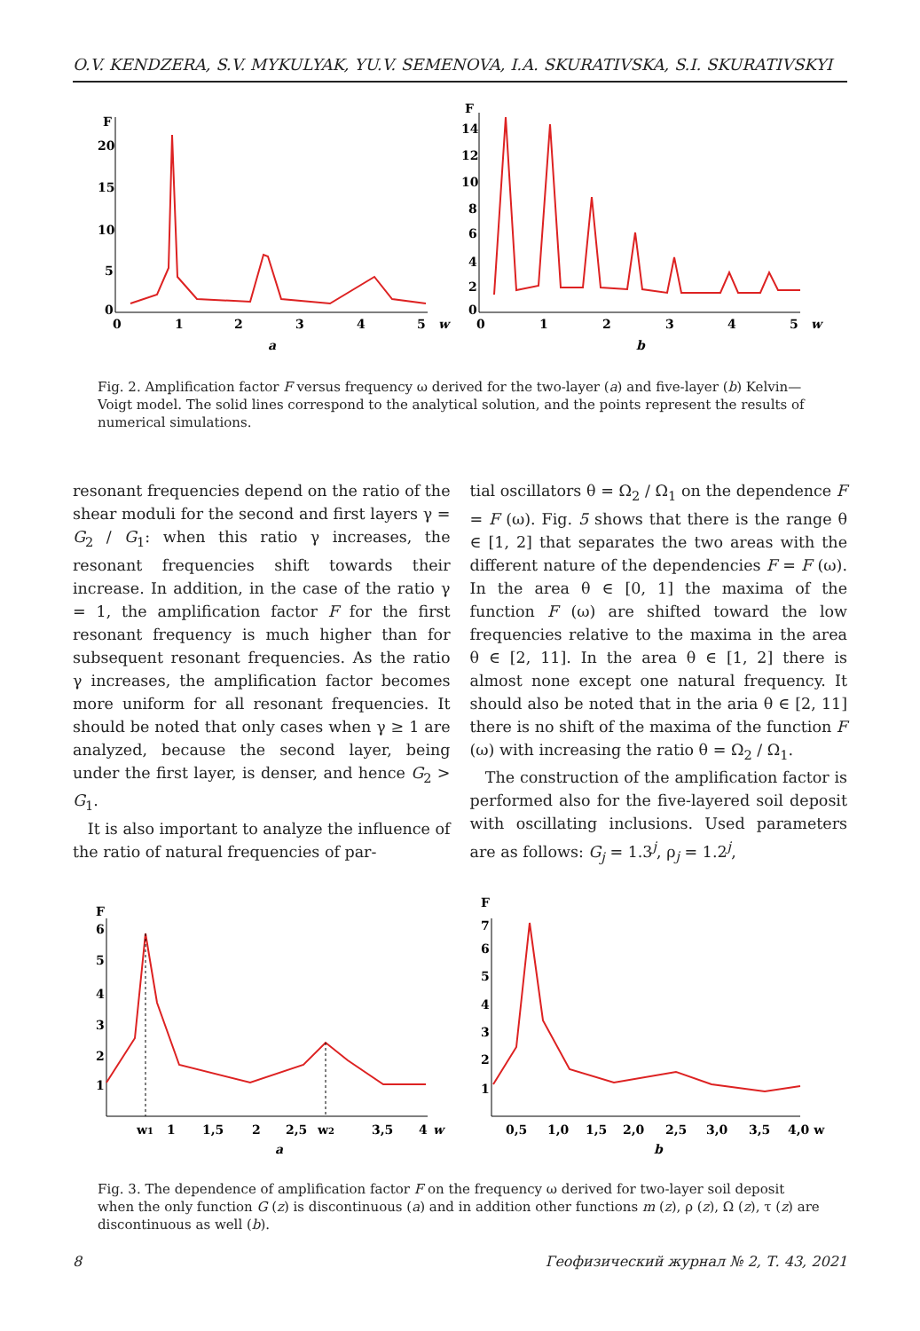O.V. KENDZERA, S.V. MYKULYAK, YU.V. SEMENOVA, I.A. SKURATIVSKA, S.I. SKURATIVSKYI
F
20
15
10
5
0
0
1
2
3
4
5
w
a
F
14
12
10
8
6
4
2
0
0
1
2
3
4
5
w
b
Fig. 2. Amplification factor F versus frequency ω derived for the two-layer (a) and five-layer (b) Kelvin—Voigt model. The solid lines correspond to the analytical solution, and the points represent the results of numerical simulations.
resonant frequencies depend on the ratio of the shear moduli for the second and first layers γ = G<sub>2</sub> / G<sub>1</sub>: when this ratio γ increases, the resonant frequencies shift towards their increase. In addition, in the case of the ratio γ = 1, the amplification factor F for the first resonant frequency is much higher than for subsequent resonant frequencies. As the ratio γ increases, the amplification factor becomes more uniform for all resonant frequencies. It should be noted that only cases when γ ≥ 1 are analyzed, because the second layer, being under the first layer, is denser, and hence G<sub>2</sub> > G<sub>1</sub>.
It is also important to analyze the influence of the ratio of natural frequencies of par-
tial oscillators θ = Ω<sub>2</sub> / Ω<sub>1</sub> on the dependence F = F (ω). Fig. 5 shows that there is the range θ ∈ [1, 2] that separates the two areas with the different nature of the dependencies F = F (ω). In the area θ ∈ [0, 1] the maxima of the function F (ω) are shifted toward the low frequencies relative to the maxima in the area θ ∈ [2, 11]. In the area θ ∈ [1, 2] there is almost none except one natural frequency. It should also be noted that in the aria θ ∈ [2, 11] there is no shift of the maxima of the function F (ω) with increasing the ratio θ = Ω<sub>2</sub> / Ω<sub>1</sub>.
The construction of the amplification factor is performed also for the five-layered soil deposit with oscillating inclusions. Used parameters are as follows: G<sub>j</sub> = 1.3<sup>j</sup>, ρ<sub>j</sub> = 1.2<sup>j</sup>,
F
6
5
4
3
2
1
w1
1
1,5
2
2,5
w2
3,5
4
w
a
F
7
6
5
4
3
2
1
0,5
1,0
1,5
2,0
2,5
3,0
3,5
4,0 w
b
Fig. 3. The dependence of amplification factor F on the frequency ω derived for two-layer soil deposit when the only function G (z) is discontinuous (a) and in addition other functions m (z), ρ (z), Ω (z), τ (z) are discontinuous as well (b).
8 Геофизический журнал № 2, Т. 43, 2021